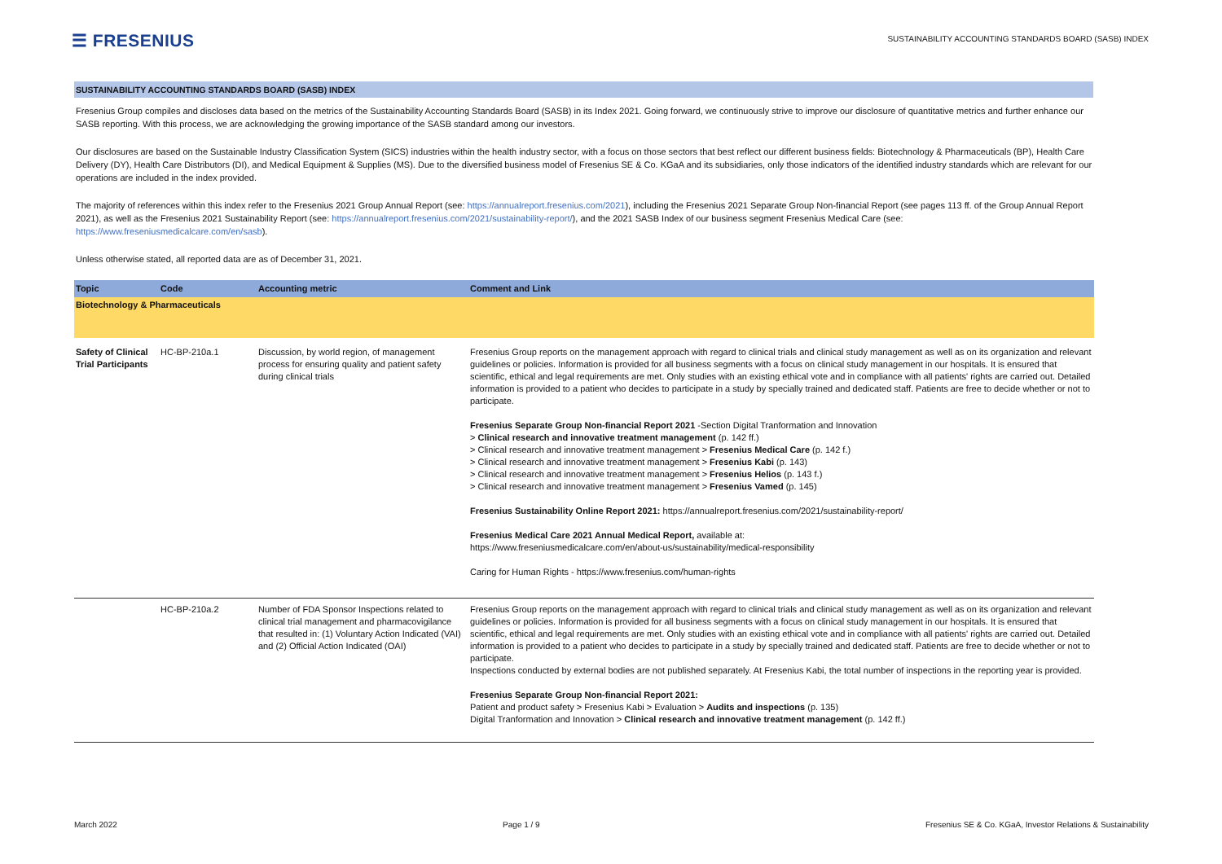☰ FRESENIUS
SUSTAINABILITY ACCOUNTING STANDARDS BOARD (SASB) INDEX
SUSTAINABILITY ACCOUNTING STANDARDS BOARD (SASB) INDEX
Fresenius Group compiles and discloses data based on the metrics of the Sustainability Accounting Standards Board (SASB) in its Index 2021. Going forward, we continuously strive to improve our disclosure of quantitative metrics and further enhance our SASB reporting. With this process, we are acknowledging the growing importance of the SASB standard among our investors.
Our disclosures are based on the Sustainable Industry Classification System (SICS) industries within the health industry sector, with a focus on those sectors that best reflect our different business fields: Biotechnology & Pharmaceuticals (BP), Health Care Delivery (DY), Health Care Distributors (DI), and Medical Equipment & Supplies (MS). Due to the diversified business model of Fresenius SE & Co. KGaA and its subsidiaries, only those indicators of the identified industry standards which are relevant for our operations are included in the index provided.
The majority of references within this index refer to the Fresenius 2021 Group Annual Report (see: https://annualreport.fresenius.com/2021), including the Fresenius 2021 Separate Group Non-financial Report (see pages 113 ff. of the Group Annual Report 2021), as well as the Fresenius 2021 Sustainability Report (see: https://annualreport.fresenius.com/2021/sustainability-report/), and the 2021 SASB Index of our business segment Fresenius Medical Care (see: https://www.freseniusmedicalcare.com/en/sasb).
Unless otherwise stated, all reported data are as of December 31, 2021.
| Topic | Code | Accounting metric | Comment and Link |
| --- | --- | --- | --- |
| Biotechnology & Pharmaceuticals | | | |
| Safety of Clinical Trial Participants | HC-BP-210a.1 | Discussion, by world region, of management process for ensuring quality and patient safety during clinical trials | Fresenius Group reports on the management approach with regard to clinical trials and clinical study management as well as on its organization and relevant guidelines or policies. Information is provided for all business segments with a focus on clinical study management in our hospitals. It is ensured that scientific, ethical and legal requirements are met. Only studies with an existing ethical vote and in compliance with all patients' rights are carried out. Detailed information is provided to a patient who decides to participate in a study by specially trained and dedicated staff. Patients are free to decide whether or not to participate. Fresenius Separate Group Non-financial Report 2021 -Section Digital Tranformation and Innovation > Clinical research and innovative treatment management (p. 142 ff.) > Clinical research and innovative treatment management > Fresenius Medical Care (p. 142 f.) > Clinical research and innovative treatment management > Fresenius Kabi (p. 143) > Clinical research and innovative treatment management > Fresenius Helios (p. 143 f.) > Clinical research and innovative treatment management > Fresenius Vamed (p. 145) Fresenius Sustainability Online Report 2021: https://annualreport.fresenius.com/2021/sustainability-report/ Fresenius Medical Care 2021 Annual Medical Report, available at: https://www.freseniusmedicalcare.com/en/about-us/sustainability/medical-responsibility Caring for Human Rights - https://www.fresenius.com/human-rights |
| | HC-BP-210a.2 | Number of FDA Sponsor Inspections related to clinical trial management and pharmacovigilance that resulted in: (1) Voluntary Action Indicated (VAI) and (2) Official Action Indicated (OAI) | Fresenius Group reports on the management approach with regard to clinical trials and clinical study management as well as on its organization and relevant guidelines or policies. Information is provided for all business segments with a focus on clinical study management in our hospitals. It is ensured that scientific, ethical and legal requirements are met. Only studies with an existing ethical vote and in compliance with all patients' rights are carried out. Detailed information is provided to a patient who decides to participate in a study by specially trained and dedicated staff. Patients are free to decide whether or not to participate. Inspections conducted by external bodies are not published separately. At Fresenius Kabi, the total number of inspections in the reporting year is provided. Fresenius Separate Group Non-financial Report 2021: Patient and product safety > Fresenius Kabi > Evaluation > Audits and inspections (p. 135) Digital Tranformation and Innovation > Clinical research and innovative treatment management (p. 142 ff.) |
March 2022 Page 1 / 9 Fresenius SE & Co. KGaA, Investor Relations & Sustainability